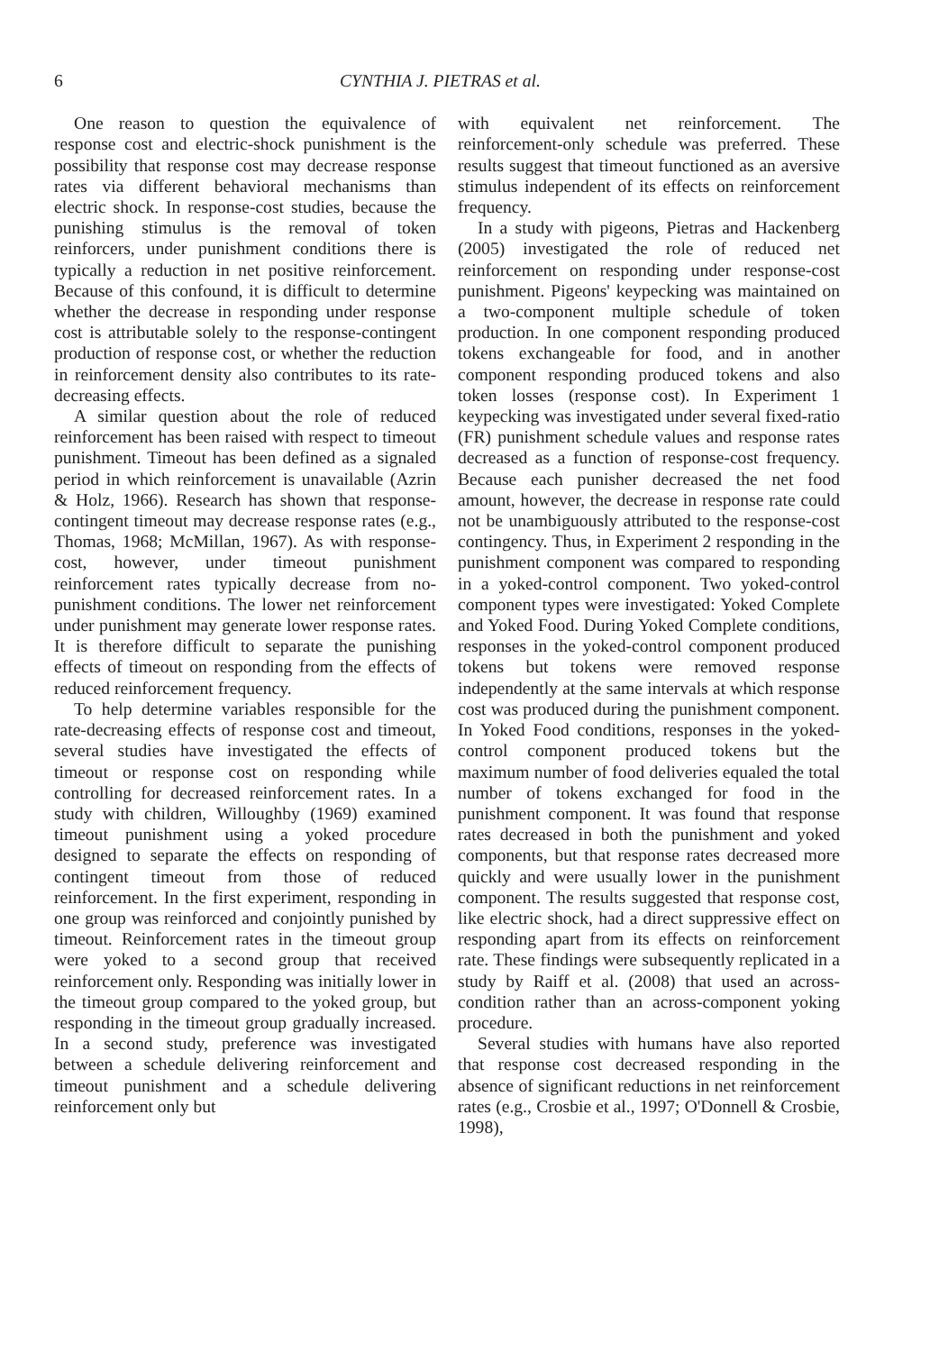6 CYNTHIA J. PIETRAS et al.
One reason to question the equivalence of response cost and electric-shock punishment is the possibility that response cost may decrease response rates via different behavioral mechanisms than electric shock. In response-cost studies, because the punishing stimulus is the removal of token reinforcers, under punishment conditions there is typically a reduction in net positive reinforcement. Because of this confound, it is difficult to determine whether the decrease in responding under response cost is attributable solely to the response-contingent production of response cost, or whether the reduction in reinforcement density also contributes to its rate-decreasing effects.
A similar question about the role of reduced reinforcement has been raised with respect to timeout punishment. Timeout has been defined as a signaled period in which reinforcement is unavailable (Azrin & Holz, 1966). Research has shown that response-contingent timeout may decrease response rates (e.g., Thomas, 1968; McMillan, 1967). As with response-cost, however, under timeout punishment reinforcement rates typically decrease from no-punishment conditions. The lower net reinforcement under punishment may generate lower response rates. It is therefore difficult to separate the punishing effects of timeout on responding from the effects of reduced reinforcement frequency.
To help determine variables responsible for the rate-decreasing effects of response cost and timeout, several studies have investigated the effects of timeout or response cost on responding while controlling for decreased reinforcement rates. In a study with children, Willoughby (1969) examined timeout punishment using a yoked procedure designed to separate the effects on responding of contingent timeout from those of reduced reinforcement. In the first experiment, responding in one group was reinforced and conjointly punished by timeout. Reinforcement rates in the timeout group were yoked to a second group that received reinforcement only. Responding was initially lower in the timeout group compared to the yoked group, but responding in the timeout group gradually increased. In a second study, preference was investigated between a schedule delivering reinforcement and timeout punishment and a schedule delivering reinforcement only but
with equivalent net reinforcement. The reinforcement-only schedule was preferred. These results suggest that timeout functioned as an aversive stimulus independent of its effects on reinforcement frequency.
In a study with pigeons, Pietras and Hackenberg (2005) investigated the role of reduced net reinforcement on responding under response-cost punishment. Pigeons' keypecking was maintained on a two-component multiple schedule of token production. In one component responding produced tokens exchangeable for food, and in another component responding produced tokens and also token losses (response cost). In Experiment 1 keypecking was investigated under several fixed-ratio (FR) punishment schedule values and response rates decreased as a function of response-cost frequency. Because each punisher decreased the net food amount, however, the decrease in response rate could not be unambiguously attributed to the response-cost contingency. Thus, in Experiment 2 responding in the punishment component was compared to responding in a yoked-control component. Two yoked-control component types were investigated: Yoked Complete and Yoked Food. During Yoked Complete conditions, responses in the yoked-control component produced tokens but tokens were removed response independently at the same intervals at which response cost was produced during the punishment component. In Yoked Food conditions, responses in the yoked-control component produced tokens but the maximum number of food deliveries equaled the total number of tokens exchanged for food in the punishment component. It was found that response rates decreased in both the punishment and yoked components, but that response rates decreased more quickly and were usually lower in the punishment component. The results suggested that response cost, like electric shock, had a direct suppressive effect on responding apart from its effects on reinforcement rate. These findings were subsequently replicated in a study by Raiff et al. (2008) that used an across-condition rather than an across-component yoking procedure.
Several studies with humans have also reported that response cost decreased responding in the absence of significant reductions in net reinforcement rates (e.g., Crosbie et al., 1997; O'Donnell & Crosbie, 1998),